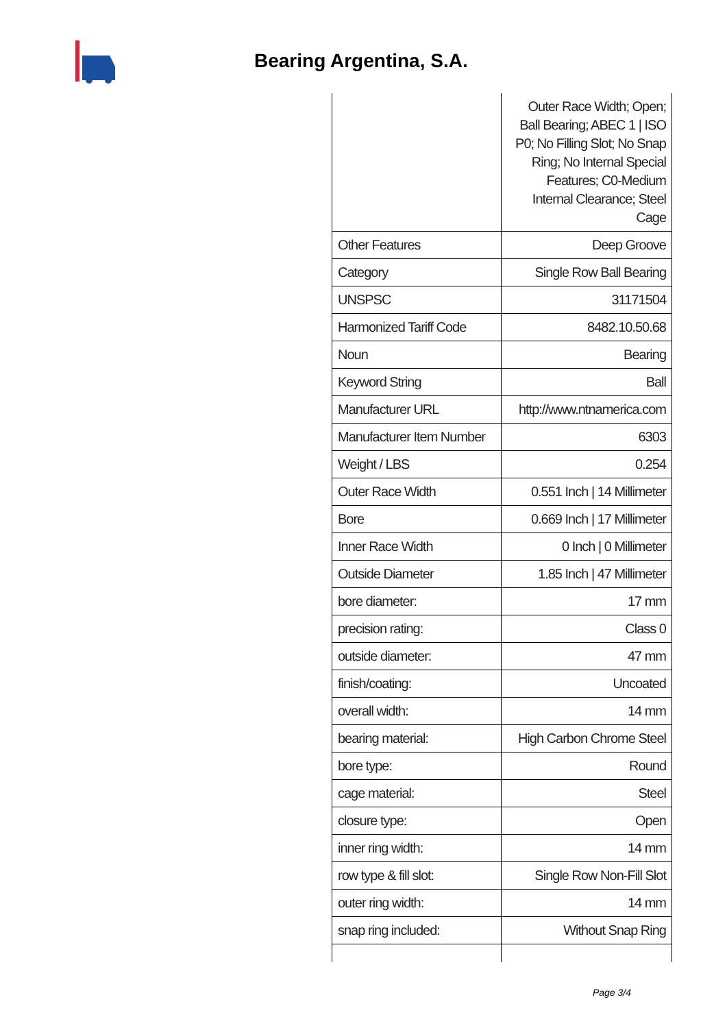Bearing Argentina, S.A.
| | Outer Race Width; Open; Ball Bearing; ABEC 1 / ISO P0; No Filling Slot; No Snap Ring; No Internal Special Features; C0-Medium Internal Clearance; Steel Cage |
| Other Features | Deep Groove |
| Category | Single Row Ball Bearing |
| UNSPSC | 31171504 |
| Harmonized Tariff Code | 8482.10.50.68 |
| Noun | Bearing |
| Keyword String | Ball |
| Manufacturer URL | http://www.ntnamerica.com |
| Manufacturer Item Number | 6303 |
| Weight / LBS | 0.254 |
| Outer Race Width | 0.551 Inch / 14 Millimeter |
| Bore | 0.669 Inch / 17 Millimeter |
| Inner Race Width | 0 Inch / 0 Millimeter |
| Outside Diameter | 1.85 Inch / 47 Millimeter |
| bore diameter: | 17 mm |
| precision rating: | Class 0 |
| outside diameter: | 47 mm |
| finish/coating: | Uncoated |
| overall width: | 14 mm |
| bearing material: | High Carbon Chrome Steel |
| bore type: | Round |
| cage material: | Steel |
| closure type: | Open |
| inner ring width: | 14 mm |
| row type & fill slot: | Single Row Non-Fill Slot |
| outer ring width: | 14 mm |
| snap ring included: | Without Snap Ring |
Page 3/4